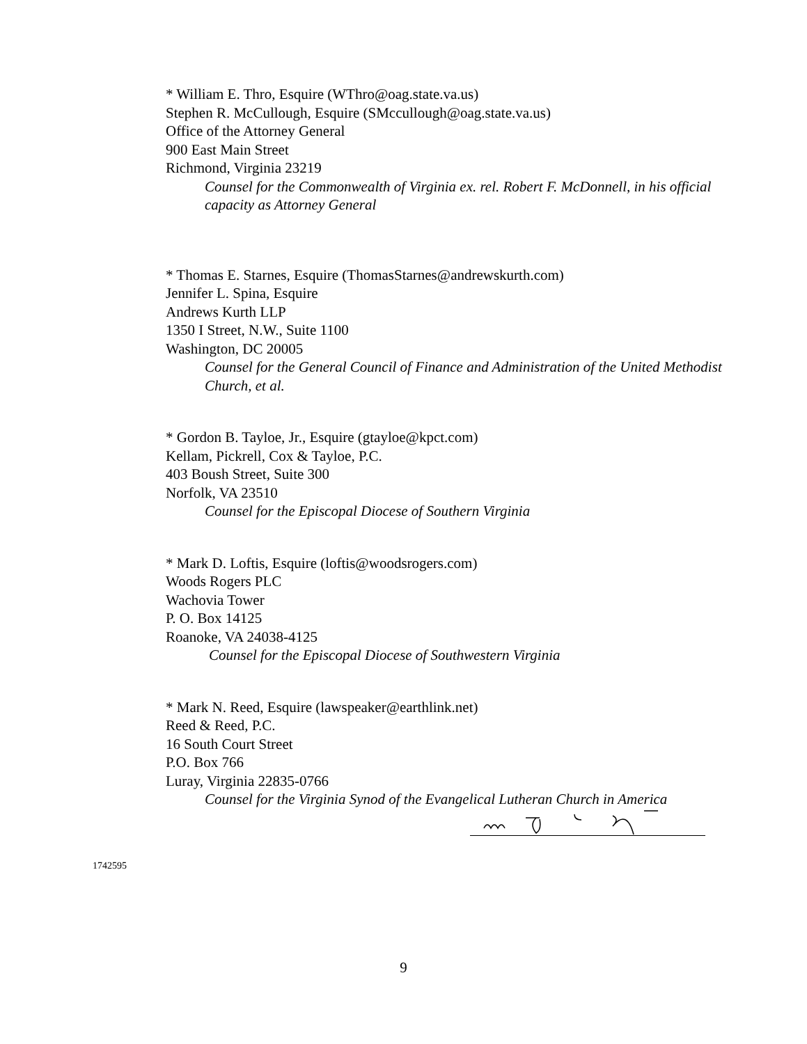* William E. Thro, Esquire (WThro@oag.state.va.us)
Stephen R. McCullough, Esquire (SMccullough@oag.state.va.us)
Office of the Attorney General
900 East Main Street
Richmond, Virginia 23219
Counsel for the Commonwealth of Virginia ex. rel. Robert F. McDonnell, in his official capacity as Attorney General
* Thomas E. Starnes, Esquire (ThomasStarnes@andrewskurth.com)
Jennifer L. Spina, Esquire
Andrews Kurth LLP
1350 I Street, N.W., Suite 1100
Washington, DC 20005
Counsel for the General Council of Finance and Administration of the United Methodist Church, et al.
* Gordon B. Tayloe, Jr., Esquire (gtayloe@kpct.com)
Kellam, Pickrell, Cox & Tayloe, P.C.
403 Boush Street, Suite 300
Norfolk, VA 23510
Counsel for the Episcopal Diocese of Southern Virginia
* Mark D. Loftis, Esquire (loftis@woodsrogers.com)
Woods Rogers PLC
Wachovia Tower
P. O. Box 14125
Roanoke, VA 24038-4125
Counsel for the Episcopal Diocese of Southwestern Virginia
* Mark N. Reed, Esquire (lawspeaker@earthlink.net)
Reed & Reed, P.C.
16 South Court Street
P.O. Box 766
Luray, Virginia 22835-0766
Counsel for the Virginia Synod of the Evangelical Lutheran Church in America
1742595
9